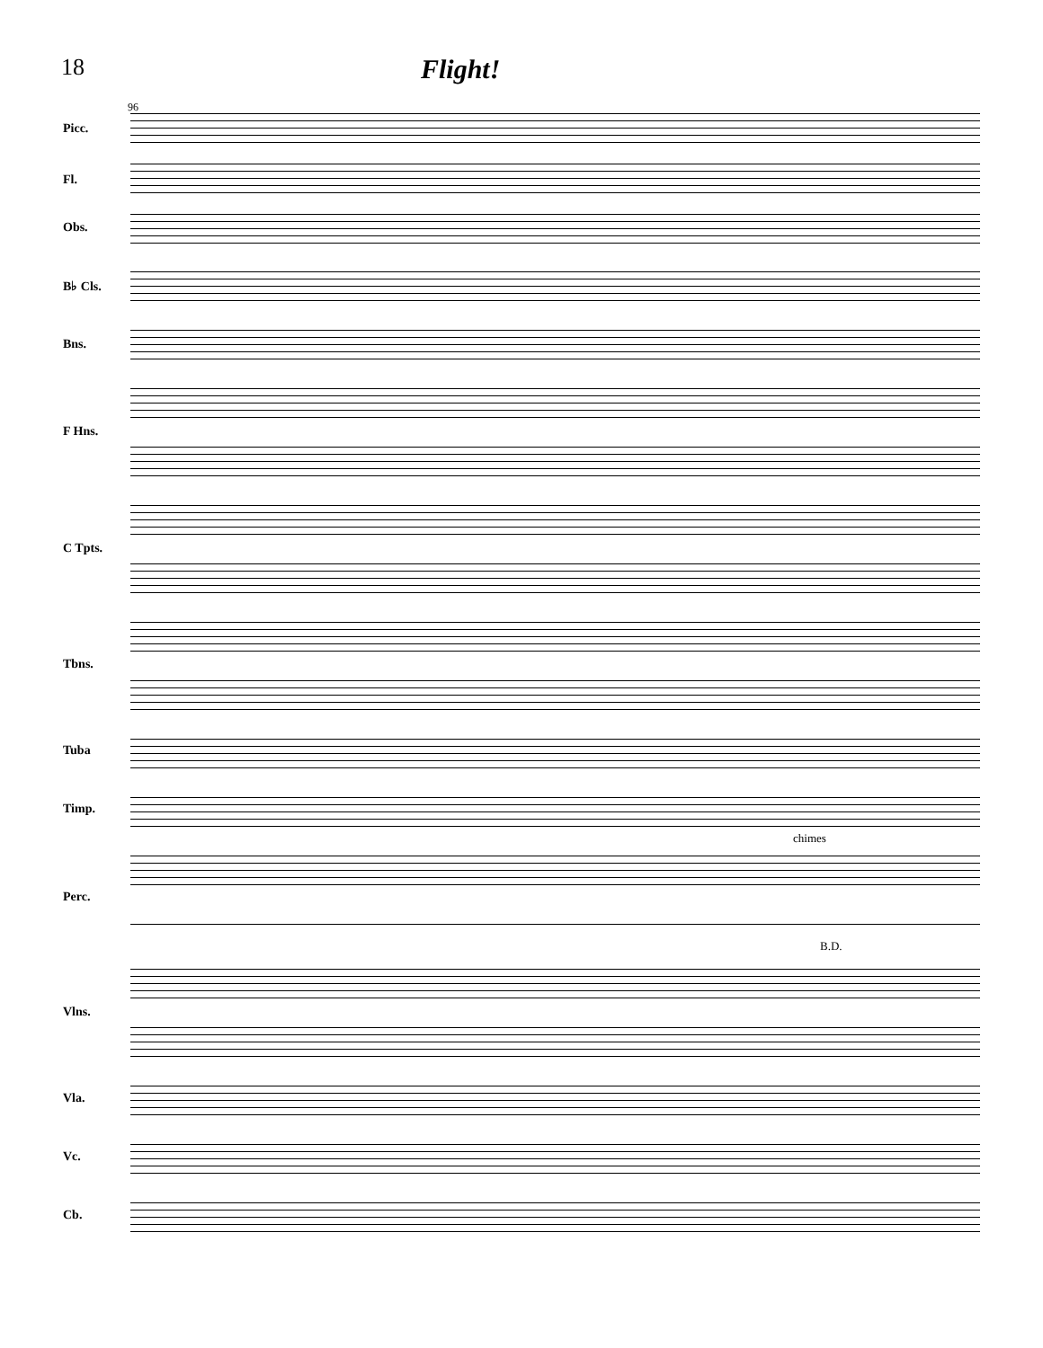18
Flight!
96
Picc.
Fl.
Obs.
B♭ Cls.
Bns.
F Hns.
C Tpts.
Tbns.
Tuba
Timp.
chimes
Perc.
B.D.
Vlns.
Vla.
Vc.
Cb.